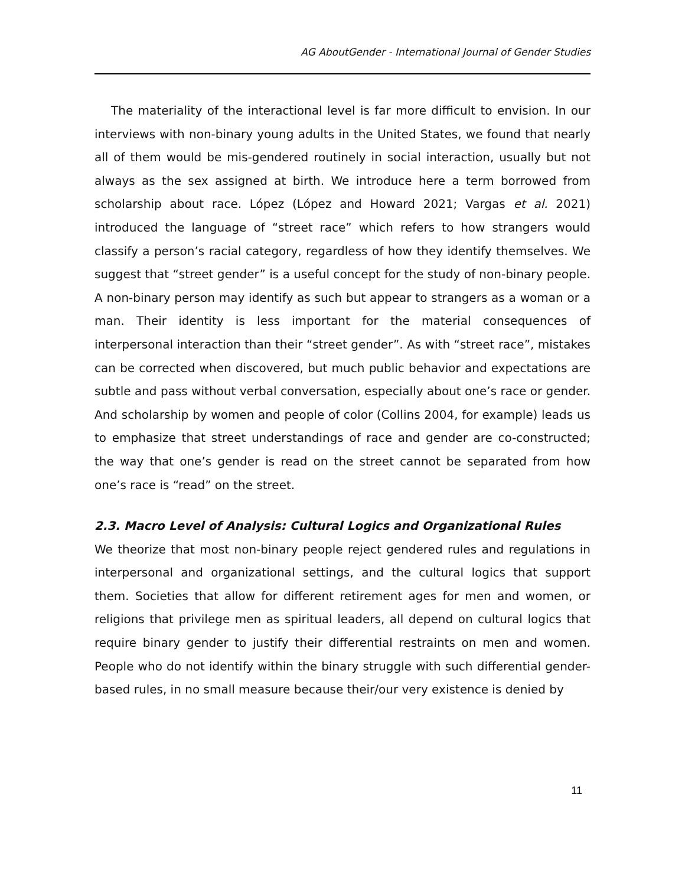AG AboutGender - International Journal of Gender Studies
The materiality of the interactional level is far more difficult to envision. In our interviews with non-binary young adults in the United States, we found that nearly all of them would be mis-gendered routinely in social interaction, usually but not always as the sex assigned at birth. We introduce here a term borrowed from scholarship about race. López (López and Howard 2021; Vargas et al. 2021) introduced the language of “street race” which refers to how strangers would classify a person’s racial category, regardless of how they identify themselves. We suggest that “street gender” is a useful concept for the study of non-binary people. A non-binary person may identify as such but appear to strangers as a woman or a man. Their identity is less important for the material consequences of interpersonal interaction than their “street gender”. As with “street race”, mistakes can be corrected when discovered, but much public behavior and expectations are subtle and pass without verbal conversation, especially about one’s race or gender. And scholarship by women and people of color (Collins 2004, for example) leads us to emphasize that street understandings of race and gender are co-constructed; the way that one’s gender is read on the street cannot be separated from how one’s race is “read” on the street.
2.3. Macro Level of Analysis: Cultural Logics and Organizational Rules
We theorize that most non-binary people reject gendered rules and regulations in interpersonal and organizational settings, and the cultural logics that support them. Societies that allow for different retirement ages for men and women, or religions that privilege men as spiritual leaders, all depend on cultural logics that require binary gender to justify their differential restraints on men and women. People who do not identify within the binary struggle with such differential gender-based rules, in no small measure because their/our very existence is denied by
11